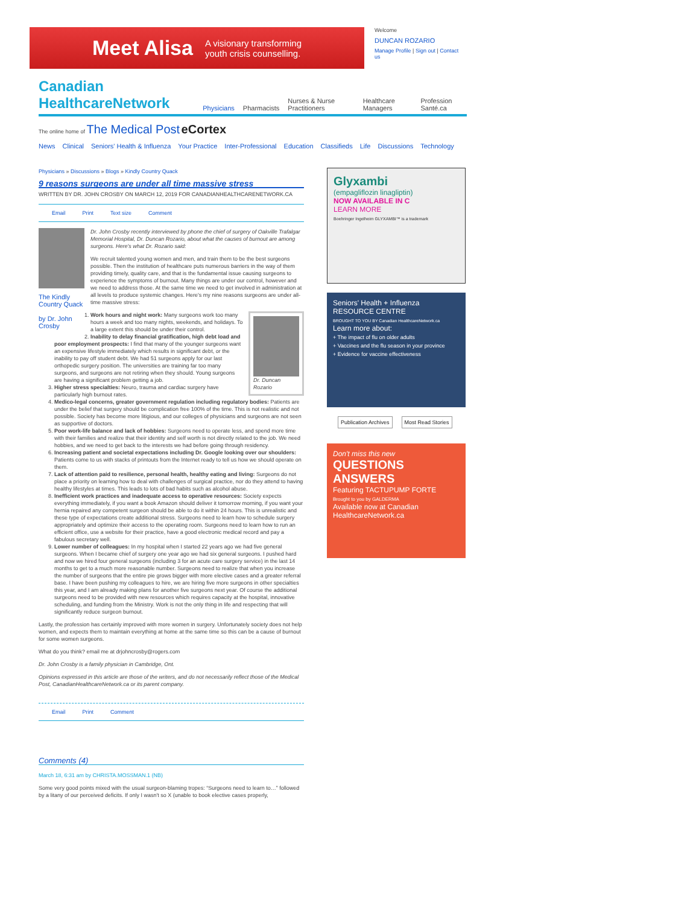Meet Alisa A visionary transforming
youth crisis counselling.
Welcome
DUNCAN ROZARIO
Manage Profile | Sign out | Contact us
Canadian HealthcareNetwork Physicians Pharmacists Nurses & Nurse Practitioners Healthcare Managers Profession Santé.ca
The online home of The Medical Post eCortex
News Clinical Seniors' Health & Influenza Your Practice Inter-Professional Education Classifieds Life Discussions Technology
Physicians » Discussions » Blogs » Kindly Country Quack
9 reasons surgeons are under all time massive stress
WRITTEN BY DR. JOHN CROSBY ON MARCH 12, 2019 FOR CANADIANHEALTHCARENETWORK.CA
Email Print Text size Comment
The Kindly Country Quack
by Dr. John Crosby
Dr. John Crosby recently interviewed by phone the chief of surgery of Oakville Trafalgar Memorial Hospital, Dr. Duncan Rozario, about what the causes of burnout are among surgeons. Here's what Dr. Rozario said:
We recruit talented young women and men, and train them to be the best surgeons possible. Then the institution of healthcare puts numerous barriers in the way of them providing timely, quality care, and that is the fundamental issue causing surgeons to experience the symptoms of burnout. Many things are under our control, however and we need to address those. At the same time we need to get involved in administration at all levels to produce systemic changes. Here's my nine reasons surgeons are under all-time massive stress:
Dr. Duncan Rozario
1. Work hours and night work: Many surgeons work too many hours a week and too many nights, weekends, and holidays. To a large extent this should be under their control.
2. Inability to delay financial gratification, high debt load and poor employment prospects: I find that many of the younger surgeons want an expensive lifestyle immediately which results in significant debt, or the inability to pay off student debt. We had 51 surgeons apply for our last orthopedic surgery position. The universities are training far too many surgeons, and surgeons are not retiring when they should. Young surgeons are having a significant problem getting a job.
3. Higher stress specialties: Neuro, trauma and cardiac surgery have particularly high burnout rates.
4. Medico-legal concerns, greater government regulation including regulatory bodies: Patients are under the belief that surgery should be complication free 100% of the time. This is not realistic and not possible. Society has become more litigious, and our colleges of physicians and surgeons are not seen as supportive of doctors.
5. Poor work-life balance and lack of hobbies: Surgeons need to operate less, and spend more time with their families and realize that their identity and self worth is not directly related to the job. We need hobbies, and we need to get back to the interests we had before going through residency.
6. Increasing patient and societal expectations including Dr. Google looking over our shoulders: Patients come to us with stacks of printouts from the Internet ready to tell us how we should operate on them.
7. Lack of attention paid to resilience, personal health, healthy eating and living: Surgeons do not place a priority on learning how to deal with challenges of surgical practice, nor do they attend to having healthy lifestyles at times. This leads to lots of bad habits such as alcohol abuse.
8. Inefficient work practices and inadequate access to operative resources: Society expects everything immediately, if you want a book Amazon should deliver it tomorrow morning, if you want your hernia repaired any competent surgeon should be able to do it within 24 hours. This is unrealistic and these type of expectations create additional stress. Surgeons need to learn how to schedule surgery appropriately and optimize their access to the operating room. Surgeons need to learn how to run an efficient office, use a website for their practice, have a good electronic medical record and pay a fabulous secretary well.
9. Lower number of colleagues: In my hospital when I started 22 years ago we had five general surgeons. When I became chief of surgery one year ago we had six general surgeons. I pushed hard and now we hired four general surgeons (including 3 for an acute care surgery service) in the last 14 months to get to a much more reasonable number. Surgeons need to realize that when you increase the number of surgeons that the entire pie grows bigger with more elective cases and a greater referral base. I have been pushing my colleagues to hire, we are hiring five more surgeons in other specialties this year, and I am already making plans for another five surgeons next year. Of course the additional surgeons need to be provided with new resources which requires capacity at the hospital, innovative scheduling, and funding from the Ministry. Work is not the only thing in life and respecting that will significantly reduce surgeon burnout.
Lastly, the profession has certainly improved with more women in surgery. Unfortunately society does not help women, and expects them to maintain everything at home at the same time so this can be a cause of burnout for some women surgeons.
What do you think? email me at drjohncrosby@rogers.com
Dr. John Crosby is a family physician in Cambridge, Ont.
Opinions expressed in this article are those of the writers, and do not necessarily reflect those of the Medical Post, CanadianHealthcareNetwork.ca or its parent company.
Email Print Comment
Comments (4)
March 18, 6:31 am by CHRISTA.MOSSMAN.1 (NB)
Some very good points mixed with the usual surgeon-blaming tropes: “Surgeons need to learn to…” followed by a litany of our perceived deficits. If only I wasn't so X (unable to book elective cases properly,
Glyxambi
(empagliflozin linagliptin)
NOW AVAILABLE IN C
LEARN MORE
Boehringer Ingelheim GLYXAMBI™ is a trademark
Seniors' Health + Influenza
RESOURCE CENTRE
BROUGHT TO YOU BY Canadian HealthcareNetwork.ca
Learn more about:
+ The impact of flu on older adults
+ Vaccines and the flu season in your province
+ Evidence for vaccine effectiveness
Publication Archives Most Read Stories
Don't miss this new
QUESTIONS ANSWERS
Featuring TACTUPUMP FORTE
Brought to you by GALDERMA
Available now at Canadian HealthcareNetwork.ca